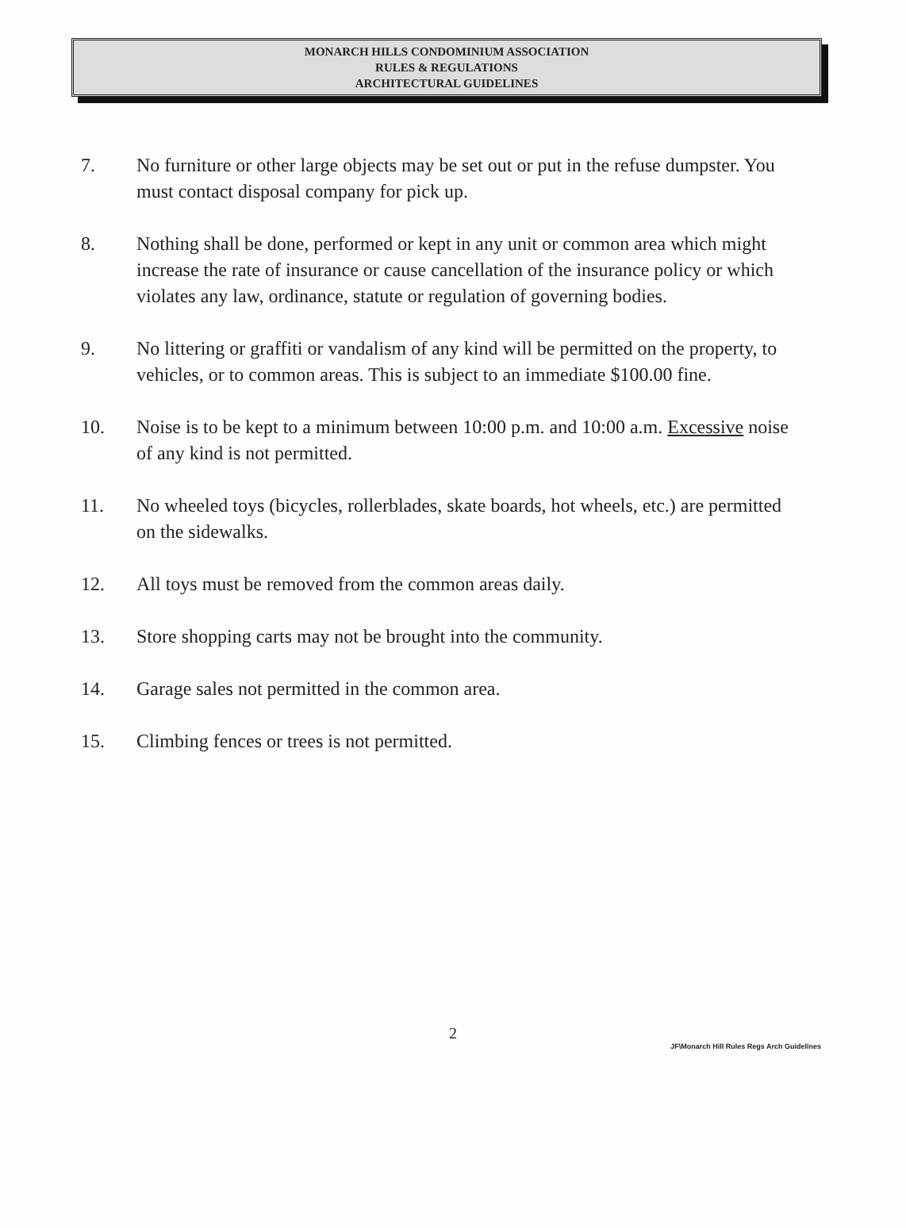MONARCH HILLS CONDOMINIUM ASSOCIATION
RULES & REGULATIONS
ARCHITECTURAL GUIDELINES
7. No furniture or other large objects may be set out or put in the refuse dumpster. You must contact disposal company for pick up.
8. Nothing shall be done, performed or kept in any unit or common area which might increase the rate of insurance or cause cancellation of the insurance policy or which violates any law, ordinance, statute or regulation of governing bodies.
9. No littering or graffiti or vandalism of any kind will be permitted on the property, to vehicles, or to common areas. This is subject to an immediate $100.00 fine.
10. Noise is to be kept to a minimum between 10:00 p.m. and 10:00 a.m. Excessive noise of any kind is not permitted.
11. No wheeled toys (bicycles, rollerblades, skate boards, hot wheels, etc.) are permitted on the sidewalks.
12. All toys must be removed from the common areas daily.
13. Store shopping carts may not be brought into the community.
14. Garage sales not permitted in the common area.
15. Climbing fences or trees is not permitted.
2
JF\Monarch Hill Rules Regs Arch Guidelines